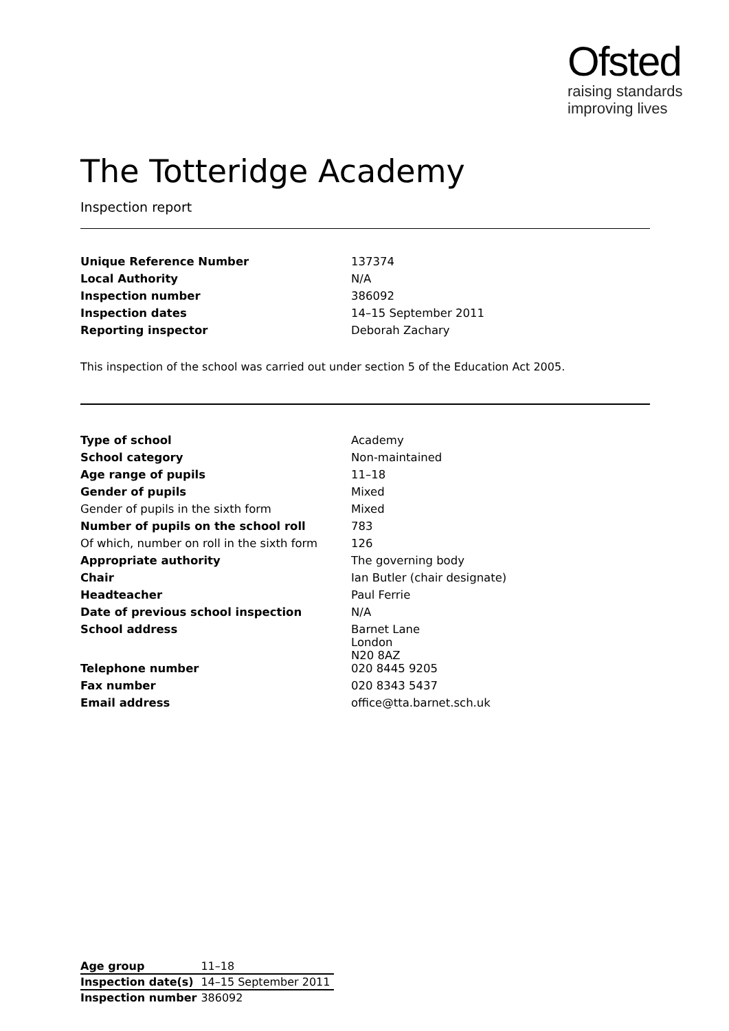Ofsted
raising standards
improving lives
The Totteridge Academy
Inspection report
| Unique Reference Number | 137374 |
| Local Authority | N/A |
| Inspection number | 386092 |
| Inspection dates | 14–15 September 2011 |
| Reporting inspector | Deborah Zachary |
This inspection of the school was carried out under section 5 of the Education Act 2005.
| Type of school | Academy |
| School category | Non-maintained |
| Age range of pupils | 11–18 |
| Gender of pupils | Mixed |
| Gender of pupils in the sixth form | Mixed |
| Number of pupils on the school roll | 783 |
| Of which, number on roll in the sixth form | 126 |
| Appropriate authority | The governing body |
| Chair | Ian Butler (chair designate) |
| Headteacher | Paul Ferrie |
| Date of previous school inspection | N/A |
| School address | Barnet Lane London N20 8AZ |
| Telephone number | 020 8445 9205 |
| Fax number | 020 8343 5437 |
| Email address | office@tta.barnet.sch.uk |
| Age group | 11–18 |
| Inspection date(s) | 14–15 September 2011 |
| Inspection number | 386092 |